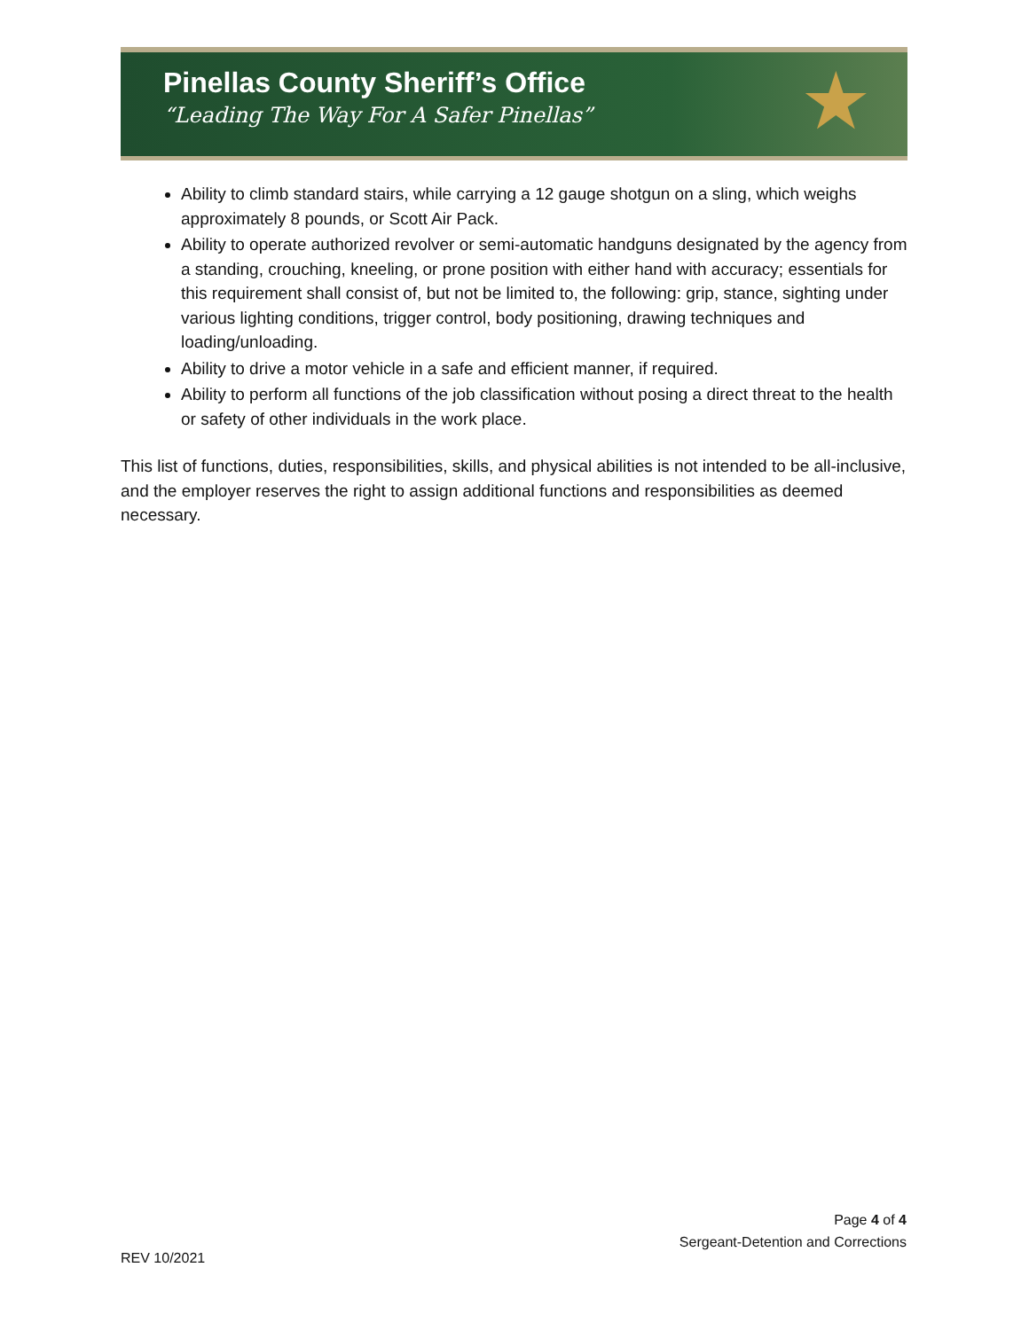Pinellas County Sheriff’s Office
“Leading The Way For A Safer Pinellas”
★
Ability to climb standard stairs, while carrying a 12 gauge shotgun on a sling, which weighs approximately 8 pounds, or Scott Air Pack.
Ability to operate authorized revolver or semi-automatic handguns designated by the agency from a standing, crouching, kneeling, or prone position with either hand with accuracy; essentials for this requirement shall consist of, but not be limited to, the following: grip, stance, sighting under various lighting conditions, trigger control, body positioning, drawing techniques and loading/unloading.
Ability to drive a motor vehicle in a safe and efficient manner, if required.
Ability to perform all functions of the job classification without posing a direct threat to the health or safety of other individuals in the work place.
This list of functions, duties, responsibilities, skills, and physical abilities is not intended to be all-inclusive, and the employer reserves the right to assign additional functions and responsibilities as deemed necessary.
Page 4 of 4
Sergeant-Detention and Corrections
REV 10/2021